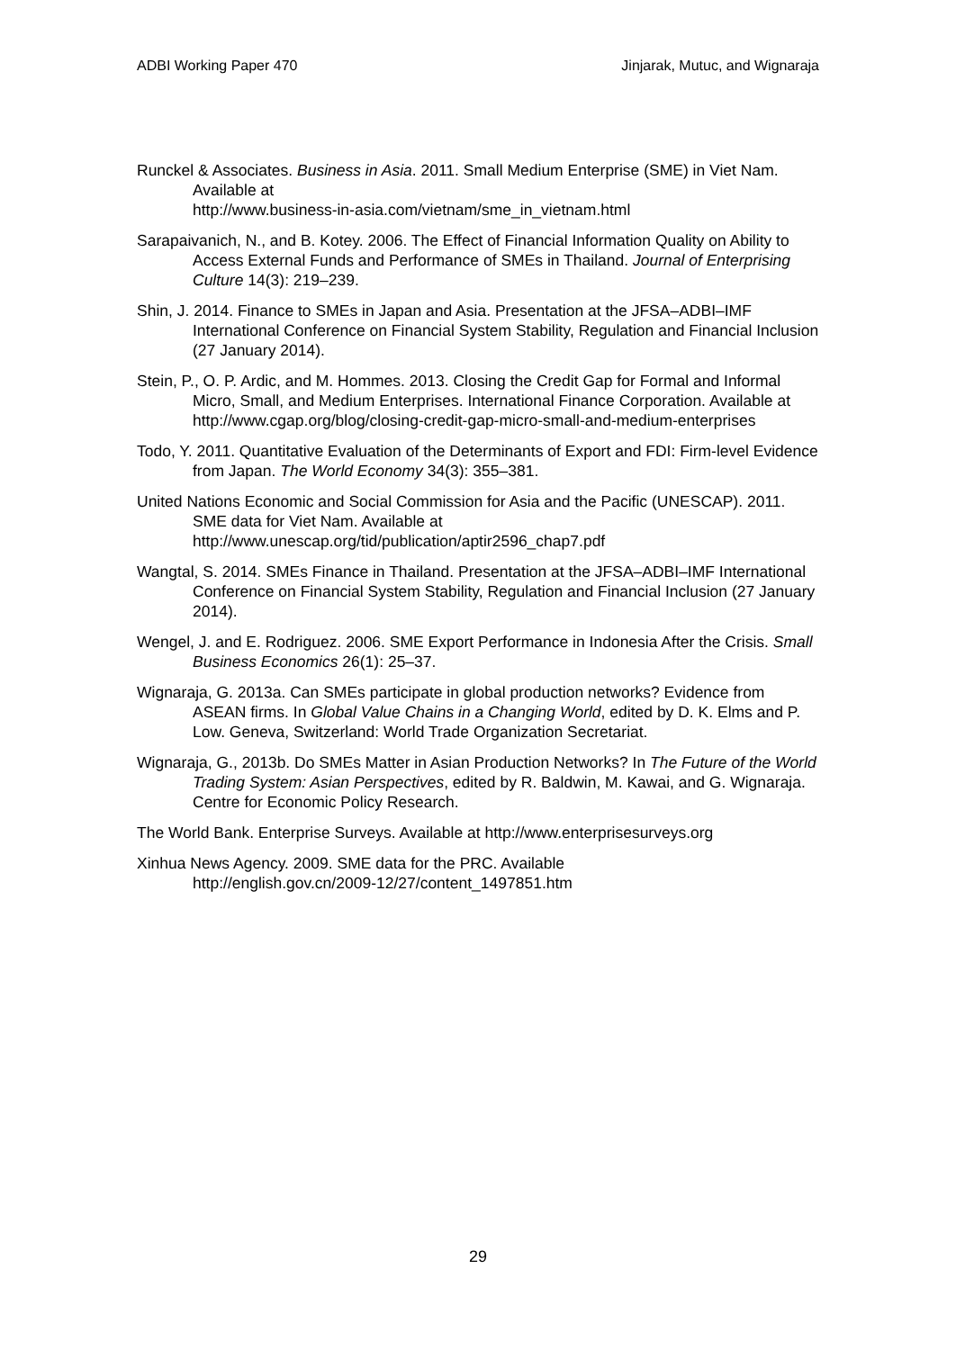ADBI Working Paper 470 Jinjarak, Mutuc, and Wignaraja
Runckel & Associates. Business in Asia. 2011. Small Medium Enterprise (SME) in Viet Nam. Available at
http://www.business-in-asia.com/vietnam/sme_in_vietnam.html
Sarapaivanich, N., and B. Kotey. 2006. The Effect of Financial Information Quality on Ability to Access External Funds and Performance of SMEs in Thailand. Journal of Enterprising Culture 14(3): 219–239.
Shin, J. 2014. Finance to SMEs in Japan and Asia. Presentation at the JFSA–ADBI–IMF International Conference on Financial System Stability, Regulation and Financial Inclusion (27 January 2014).
Stein, P., O. P. Ardic, and M. Hommes. 2013. Closing the Credit Gap for Formal and Informal Micro, Small, and Medium Enterprises. International Finance Corporation. Available at http://www.cgap.org/blog/closing-credit-gap-micro-small-and-medium-enterprises
Todo, Y. 2011. Quantitative Evaluation of the Determinants of Export and FDI: Firm-level Evidence from Japan. The World Economy 34(3): 355–381.
United Nations Economic and Social Commission for Asia and the Pacific (UNESCAP). 2011. SME data for Viet Nam. Available at
http://www.unescap.org/tid/publication/aptir2596_chap7.pdf
Wangtal, S. 2014. SMEs Finance in Thailand. Presentation at the JFSA–ADBI–IMF International Conference on Financial System Stability, Regulation and Financial Inclusion (27 January 2014).
Wengel, J. and E. Rodriguez. 2006. SME Export Performance in Indonesia After the Crisis. Small Business Economics 26(1): 25–37.
Wignaraja, G. 2013a. Can SMEs participate in global production networks? Evidence from ASEAN firms. In Global Value Chains in a Changing World, edited by D. K. Elms and P. Low. Geneva, Switzerland: World Trade Organization Secretariat.
Wignaraja, G., 2013b. Do SMEs Matter in Asian Production Networks? In The Future of the World Trading System: Asian Perspectives, edited by R. Baldwin, M. Kawai, and G. Wignaraja. Centre for Economic Policy Research.
The World Bank. Enterprise Surveys. Available at http://www.enterprisesurveys.org
Xinhua News Agency. 2009. SME data for the PRC. Available
http://english.gov.cn/2009-12/27/content_1497851.htm
29